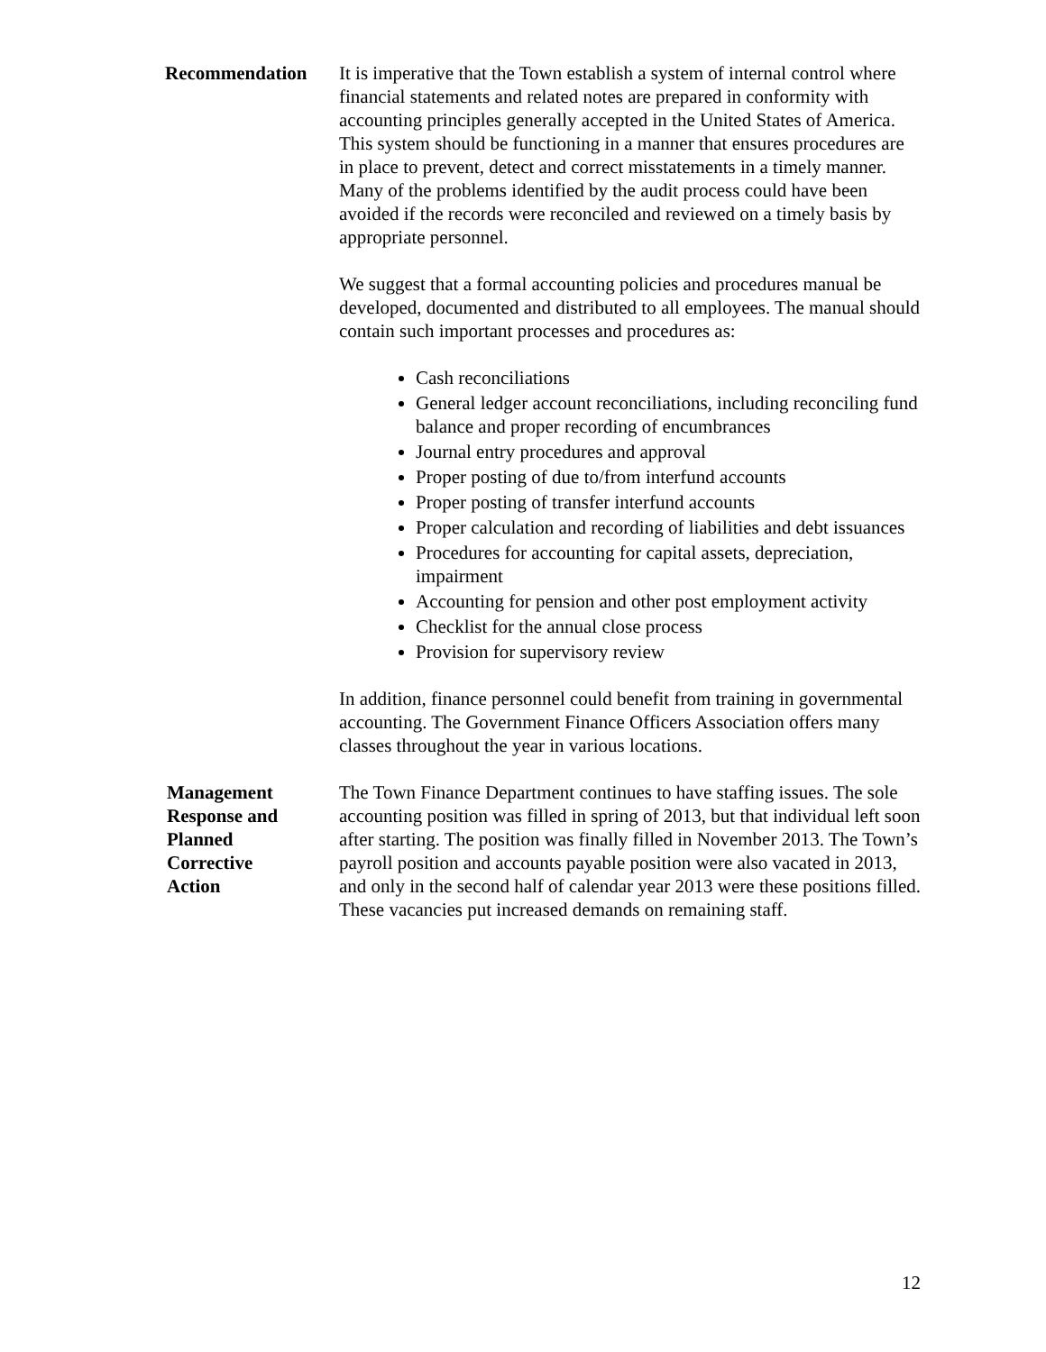Recommendation It is imperative that the Town establish a system of internal control where financial statements and related notes are prepared in conformity with accounting principles generally accepted in the United States of America. This system should be functioning in a manner that ensures procedures are in place to prevent, detect and correct misstatements in a timely manner. Many of the problems identified by the audit process could have been avoided if the records were reconciled and reviewed on a timely basis by appropriate personnel.
We suggest that a formal accounting policies and procedures manual be developed, documented and distributed to all employees. The manual should contain such important processes and procedures as:
Cash reconciliations
General ledger account reconciliations, including reconciling fund balance and proper recording of encumbrances
Journal entry procedures and approval
Proper posting of due to/from interfund accounts
Proper posting of transfer interfund accounts
Proper calculation and recording of liabilities and debt issuances
Procedures for accounting for capital assets, depreciation, impairment
Accounting for pension and other post employment activity
Checklist for the annual close process
Provision for supervisory review
In addition, finance personnel could benefit from training in governmental accounting. The Government Finance Officers Association offers many classes throughout the year in various locations.
Management
Response and
Planned
Corrective
Action
The Town Finance Department continues to have staffing issues. The sole accounting position was filled in spring of 2013, but that individual left soon after starting. The position was finally filled in November 2013. The Town’s payroll position and accounts payable position were also vacated in 2013, and only in the second half of calendar year 2013 were these positions filled. These vacancies put increased demands on remaining staff.
12